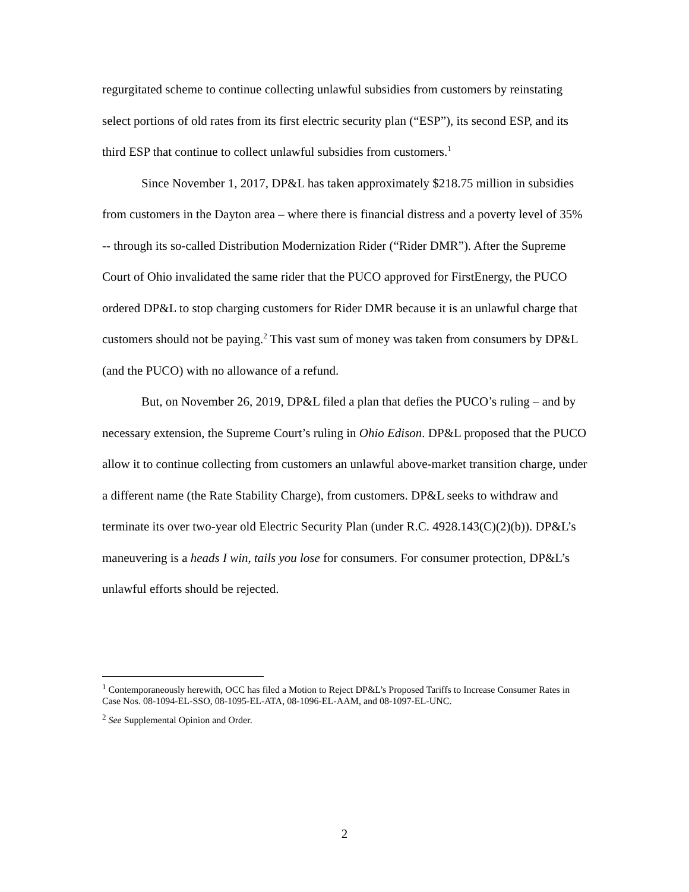regurgitated scheme to continue collecting unlawful subsidies from customers by reinstating select portions of old rates from its first electric security plan (“ESP”), its second ESP, and its third ESP that continue to collect unlawful subsidies from customers.<sup>1</sup>
Since November 1, 2017, DP&L has taken approximately $218.75 million in subsidies from customers in the Dayton area – where there is financial distress and a poverty level of 35% -- through its so-called Distribution Modernization Rider (“Rider DMR”). After the Supreme Court of Ohio invalidated the same rider that the PUCO approved for FirstEnergy, the PUCO ordered DP&L to stop charging customers for Rider DMR because it is an unlawful charge that customers should not be paying.<sup>2</sup> This vast sum of money was taken from consumers by DP&L (and the PUCO) with no allowance of a refund.
But, on November 26, 2019, DP&L filed a plan that defies the PUCO’s ruling – and by necessary extension, the Supreme Court’s ruling in Ohio Edison. DP&L proposed that the PUCO allow it to continue collecting from customers an unlawful above-market transition charge, under a different name (the Rate Stability Charge), from customers. DP&L seeks to withdraw and terminate its over two-year old Electric Security Plan (under R.C. 4928.143(C)(2)(b)). DP&L’s maneuvering is a heads I win, tails you lose for consumers. For consumer protection, DP&L’s unlawful efforts should be rejected.
<sup>1</sup> Contemporaneously herewith, OCC has filed a Motion to Reject DP&L’s Proposed Tariffs to Increase Consumer Rates in Case Nos. 08-1094-EL-SSO, 08-1095-EL-ATA, 08-1096-EL-AAM, and 08-1097-EL-UNC.
<sup>2</sup> See Supplemental Opinion and Order.
2